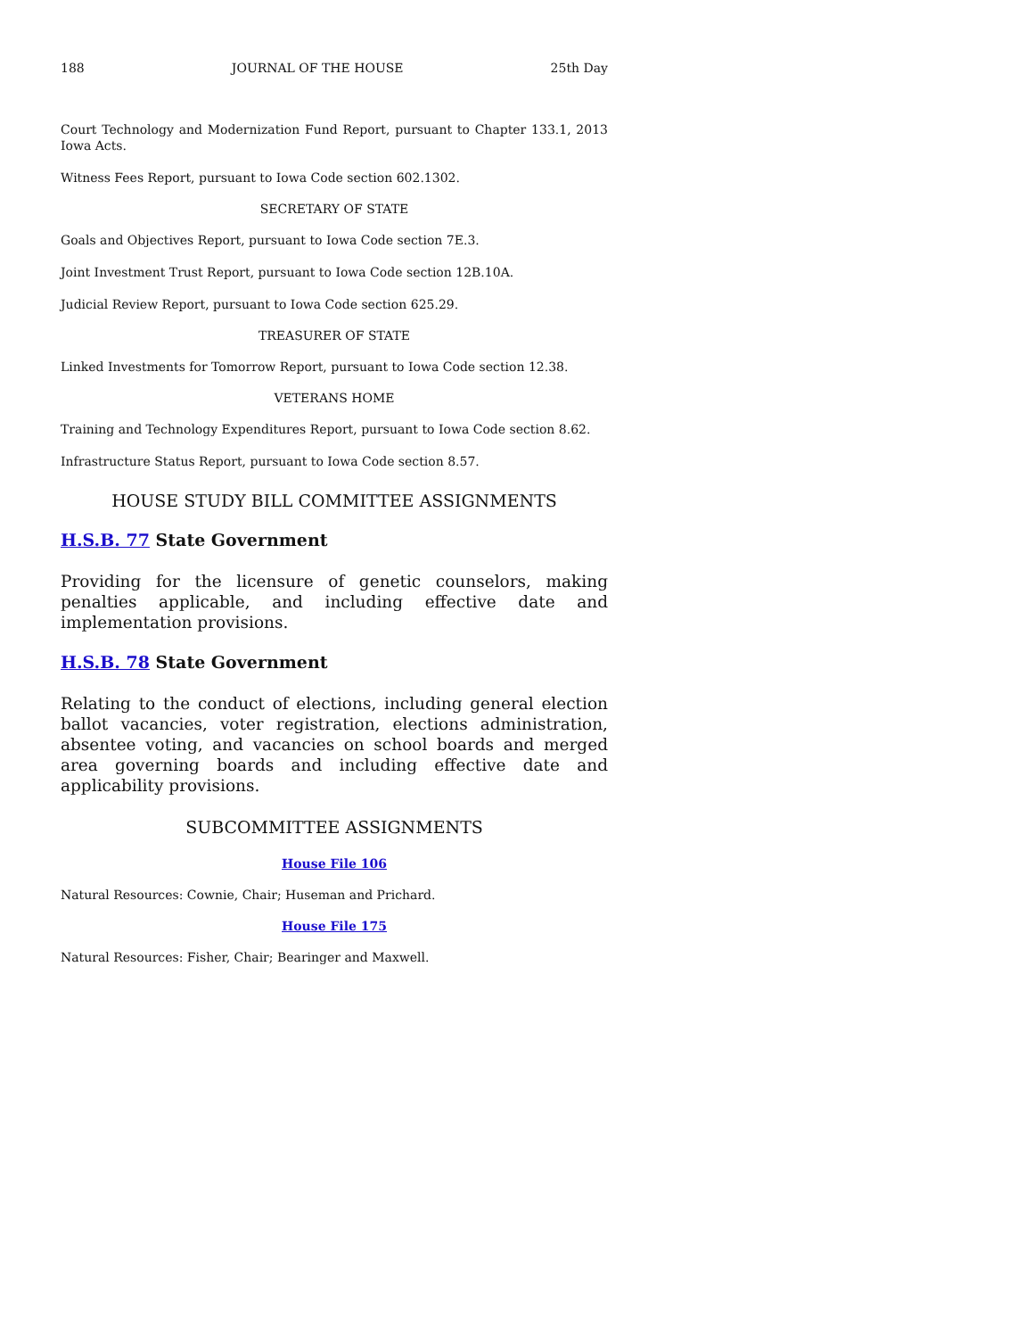188 JOURNAL OF THE HOUSE 25th Day
Court Technology and Modernization Fund Report, pursuant to Chapter 133.1, 2013 Iowa Acts.
Witness Fees Report, pursuant to Iowa Code section 602.1302.
SECRETARY OF STATE
Goals and Objectives Report, pursuant to Iowa Code section 7E.3.
Joint Investment Trust Report, pursuant to Iowa Code section 12B.10A.
Judicial Review Report, pursuant to Iowa Code section 625.29.
TREASURER OF STATE
Linked Investments for Tomorrow Report, pursuant to Iowa Code section 12.38.
VETERANS HOME
Training and Technology Expenditures Report, pursuant to Iowa Code section 8.62.
Infrastructure Status Report, pursuant to Iowa Code section 8.57.
HOUSE STUDY BILL COMMITTEE ASSIGNMENTS
H.S.B. 77 State Government
Providing for the licensure of genetic counselors, making penalties applicable, and including effective date and implementation provisions.
H.S.B. 78 State Government
Relating to the conduct of elections, including general election ballot vacancies, voter registration, elections administration, absentee voting, and vacancies on school boards and merged area governing boards and including effective date and applicability provisions.
SUBCOMMITTEE ASSIGNMENTS
House File 106
Natural Resources: Cownie, Chair; Huseman and Prichard.
House File 175
Natural Resources: Fisher, Chair; Bearinger and Maxwell.